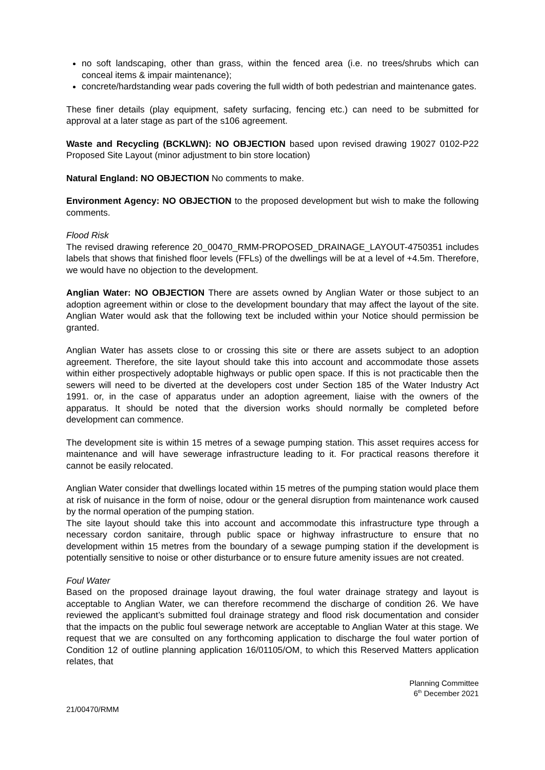no soft landscaping, other than grass, within the fenced area (i.e. no trees/shrubs which can conceal items & impair maintenance);
concrete/hardstanding wear pads covering the full width of both pedestrian and maintenance gates.
These finer details (play equipment, safety surfacing, fencing etc.) can need to be submitted for approval at a later stage as part of the s106 agreement.
Waste and Recycling (BCKLWN): NO OBJECTION based upon revised drawing 19027 0102-P22 Proposed Site Layout (minor adjustment to bin store location)
Natural England: NO OBJECTION No comments to make.
Environment Agency: NO OBJECTION to the proposed development but wish to make the following comments.
Flood Risk
The revised drawing reference 20_00470_RMM-PROPOSED_DRAINAGE_LAYOUT-4750351 includes labels that shows that finished floor levels (FFLs) of the dwellings will be at a level of +4.5m. Therefore, we would have no objection to the development.
Anglian Water: NO OBJECTION There are assets owned by Anglian Water or those subject to an adoption agreement within or close to the development boundary that may affect the layout of the site. Anglian Water would ask that the following text be included within your Notice should permission be granted.
Anglian Water has assets close to or crossing this site or there are assets subject to an adoption agreement. Therefore, the site layout should take this into account and accommodate those assets within either prospectively adoptable highways or public open space. If this is not practicable then the sewers will need to be diverted at the developers cost under Section 185 of the Water Industry Act 1991. or, in the case of apparatus under an adoption agreement, liaise with the owners of the apparatus. It should be noted that the diversion works should normally be completed before development can commence.
The development site is within 15 metres of a sewage pumping station. This asset requires access for maintenance and will have sewerage infrastructure leading to it. For practical reasons therefore it cannot be easily relocated.
Anglian Water consider that dwellings located within 15 metres of the pumping station would place them at risk of nuisance in the form of noise, odour or the general disruption from maintenance work caused by the normal operation of the pumping station.
The site layout should take this into account and accommodate this infrastructure type through a necessary cordon sanitaire, through public space or highway infrastructure to ensure that no development within 15 metres from the boundary of a sewage pumping station if the development is potentially sensitive to noise or other disturbance or to ensure future amenity issues are not created.
Foul Water
Based on the proposed drainage layout drawing, the foul water drainage strategy and layout is acceptable to Anglian Water, we can therefore recommend the discharge of condition 26. We have reviewed the applicant’s submitted foul drainage strategy and flood risk documentation and consider that the impacts on the public foul sewerage network are acceptable to Anglian Water at this stage. We request that we are consulted on any forthcoming application to discharge the foul water portion of Condition 12 of outline planning application 16/01105/OM, to which this Reserved Matters application relates, that
Planning Committee
6<sup>th</sup> December 2021
21/00470/RMM